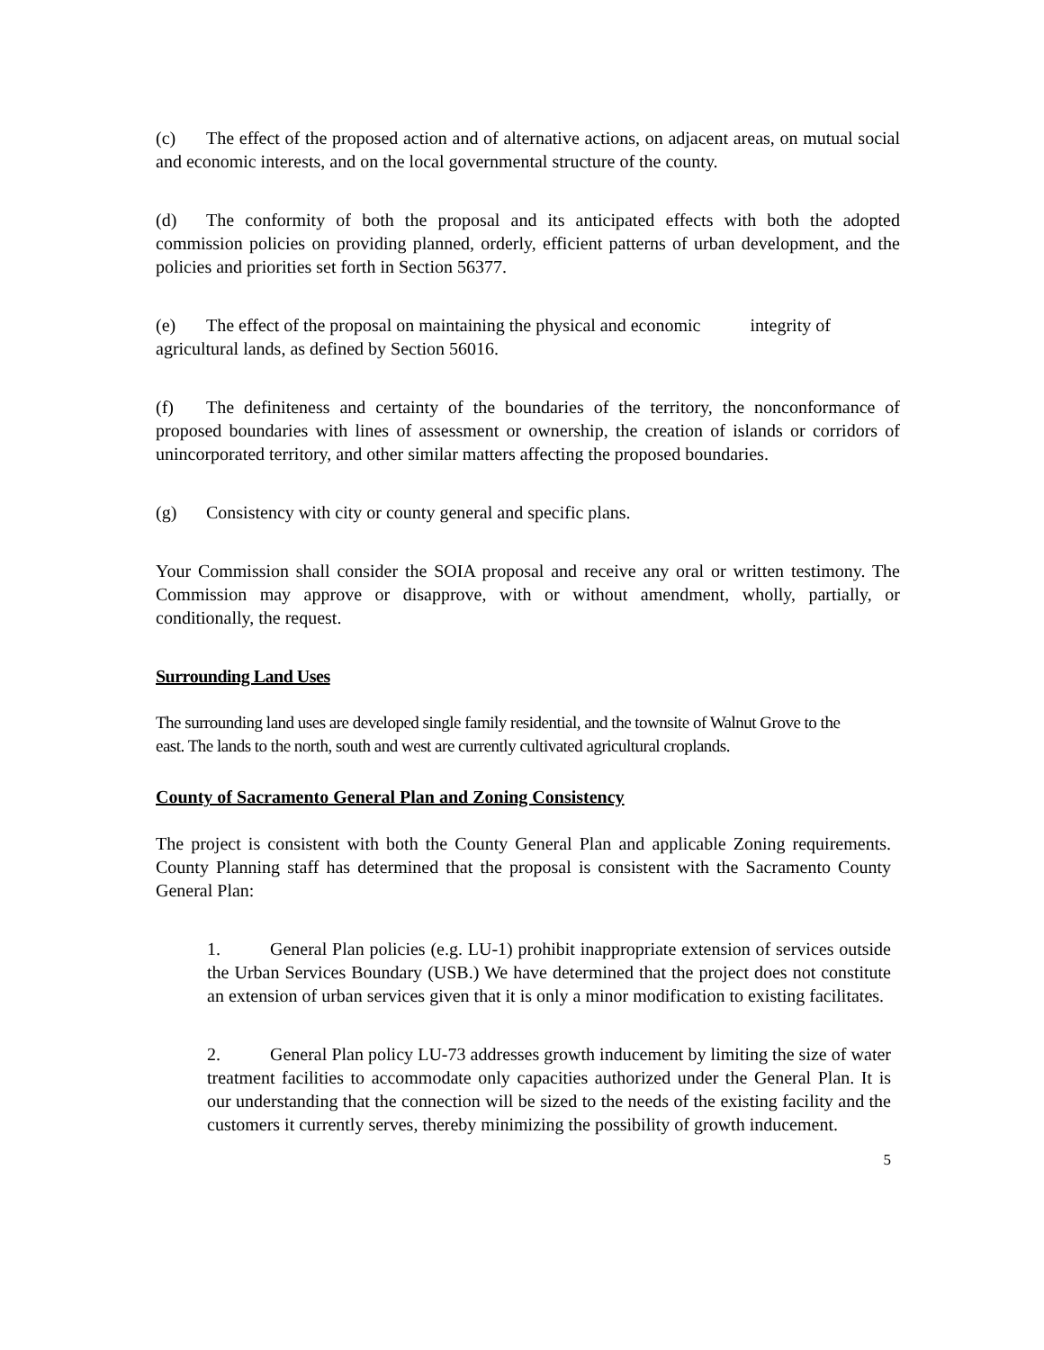(c) The effect of the proposed action and of alternative actions, on adjacent areas, on mutual social and economic interests, and on the local governmental structure of the county.
(d) The conformity of both the proposal and its anticipated effects with both the adopted commission policies on providing planned, orderly, efficient patterns of urban development, and the policies and priorities set forth in Section 56377.
(e) The effect of the proposal on maintaining the physical and economic integrity of agricultural lands, as defined by Section 56016.
(f) The definiteness and certainty of the boundaries of the territory, the nonconformance of proposed boundaries with lines of assessment or ownership, the creation of islands or corridors of unincorporated territory, and other similar matters affecting the proposed boundaries.
(g) Consistency with city or county general and specific plans.
Your Commission shall consider the SOIA proposal and receive any oral or written testimony. The Commission may approve or disapprove, with or without amendment, wholly, partially, or conditionally, the request.
Surrounding Land Uses
The surrounding land uses are developed single family residential, and the townsite of Walnut Grove to the east. The lands to the north, south and west are currently cultivated agricultural croplands.
County of Sacramento General Plan and Zoning Consistency
The project is consistent with both the County General Plan and applicable Zoning requirements. County Planning staff has determined that the proposal is consistent with the Sacramento County General Plan:
1. General Plan policies (e.g. LU-1) prohibit inappropriate extension of services outside the Urban Services Boundary (USB.) We have determined that the project does not constitute an extension of urban services given that it is only a minor modification to existing facilitates.
2. General Plan policy LU-73 addresses growth inducement by limiting the size of water treatment facilities to accommodate only capacities authorized under the General Plan. It is our understanding that the connection will be sized to the needs of the existing facility and the customers it currently serves, thereby minimizing the possibility of growth inducement.
5